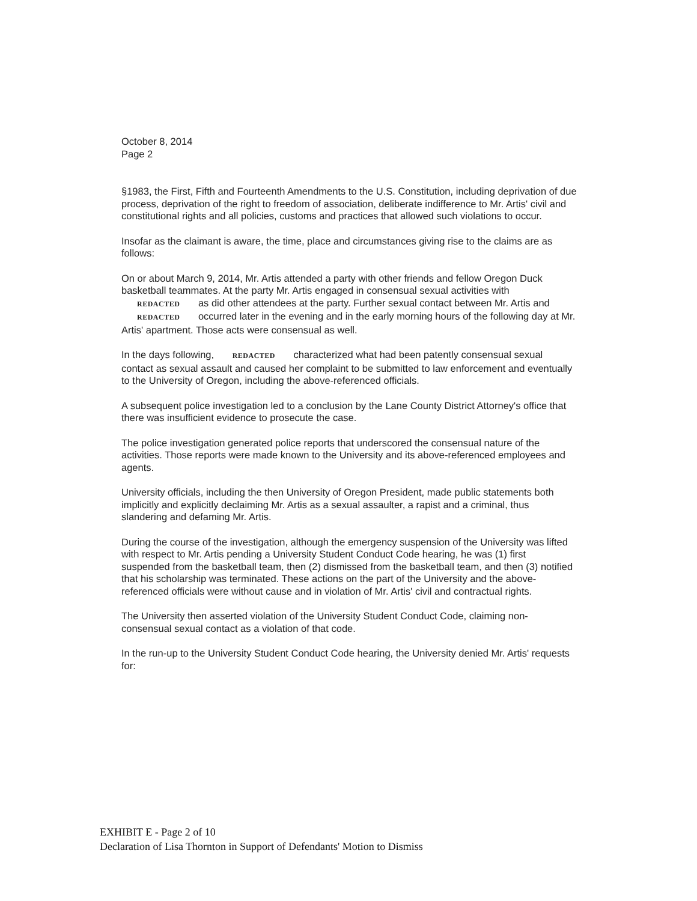October 8, 2014
Page 2
§1983, the First, Fifth and Fourteenth Amendments to the U.S. Constitution, including deprivation of due process, deprivation of the right to freedom of association, deliberate indifference to Mr. Artis' civil and constitutional rights and all policies, customs and practices that allowed such violations to occur.
Insofar as the claimant is aware, the time, place and circumstances giving rise to the claims are as follows:
On or about March 9, 2014, Mr. Artis attended a party with other friends and fellow Oregon Duck basketball teammates. At the party Mr. Artis engaged in consensual sexual activities with REDACTED as did other attendees at the party. Further sexual contact between Mr. Artis and REDACTED occurred later in the evening and in the early morning hours of the following day at Mr. Artis' apartment. Those acts were consensual as well.
In the days following, REDACTED characterized what had been patently consensual sexual contact as sexual assault and caused her complaint to be submitted to law enforcement and eventually to the University of Oregon, including the above-referenced officials.
A subsequent police investigation led to a conclusion by the Lane County District Attorney's office that there was insufficient evidence to prosecute the case.
The police investigation generated police reports that underscored the consensual nature of the activities. Those reports were made known to the University and its above-referenced employees and agents.
University officials, including the then University of Oregon President, made public statements both implicitly and explicitly declaiming Mr. Artis as a sexual assaulter, a rapist and a criminal, thus slandering and defaming Mr. Artis.
During the course of the investigation, although the emergency suspension of the University was lifted with respect to Mr. Artis pending a University Student Conduct Code hearing, he was (1) first suspended from the basketball team, then (2) dismissed from the basketball team, and then (3) notified that his scholarship was terminated. These actions on the part of the University and the above-referenced officials were without cause and in violation of Mr. Artis' civil and contractual rights.
The University then asserted violation of the University Student Conduct Code, claiming non-consensual sexual contact as a violation of that code.
In the run-up to the University Student Conduct Code hearing, the University denied Mr. Artis' requests for:
EXHIBIT E - Page 2 of 10
Declaration of Lisa Thornton in Support of Defendants' Motion to Dismiss